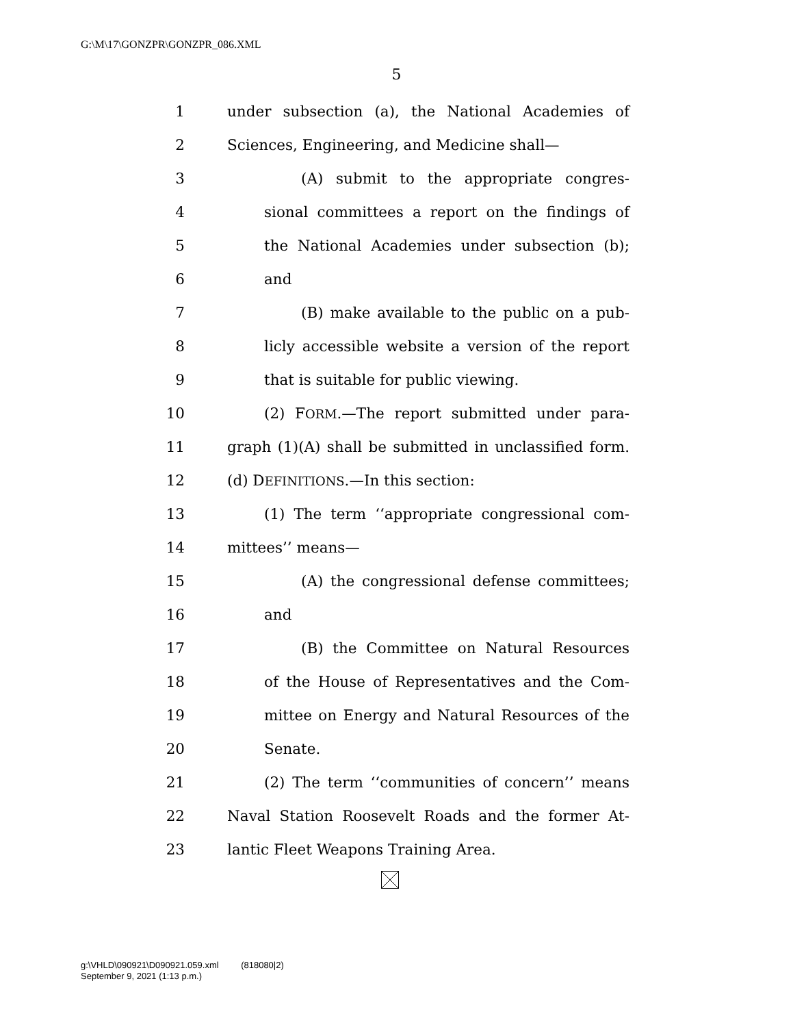G:\M\17\GONZPR\GONZPR_086.XML
5
1 under subsection (a), the National Academies of
2 Sciences, Engineering, and Medicine shall—
3 (A) submit to the appropriate congres-
4 sional committees a report on the findings of
5 the National Academies under subsection (b);
6 and
7 (B) make available to the public on a pub-
8 licly accessible website a version of the report
9 that is suitable for public viewing.
10 (2) FORM.—The report submitted under para-
11 graph (1)(A) shall be submitted in unclassified form.
12 (d) DEFINITIONS.—In this section:
13 (1) The term ‘‘appropriate congressional com-
14 mittees’’ means—
15 (A) the congressional defense committees;
16 and
17 (B) the Committee on Natural Resources
18 of the House of Representatives and the Com-
19 mittee on Energy and Natural Resources of the
20 Senate.
21 (2) The term ‘‘communities of concern’’ means
22 Naval Station Roosevelt Roads and the former At-
23 lantic Fleet Weapons Training Area.
g:\VHLD\090921\D090921.059.xml (818080|2)
September 9, 2021 (1:13 p.m.)